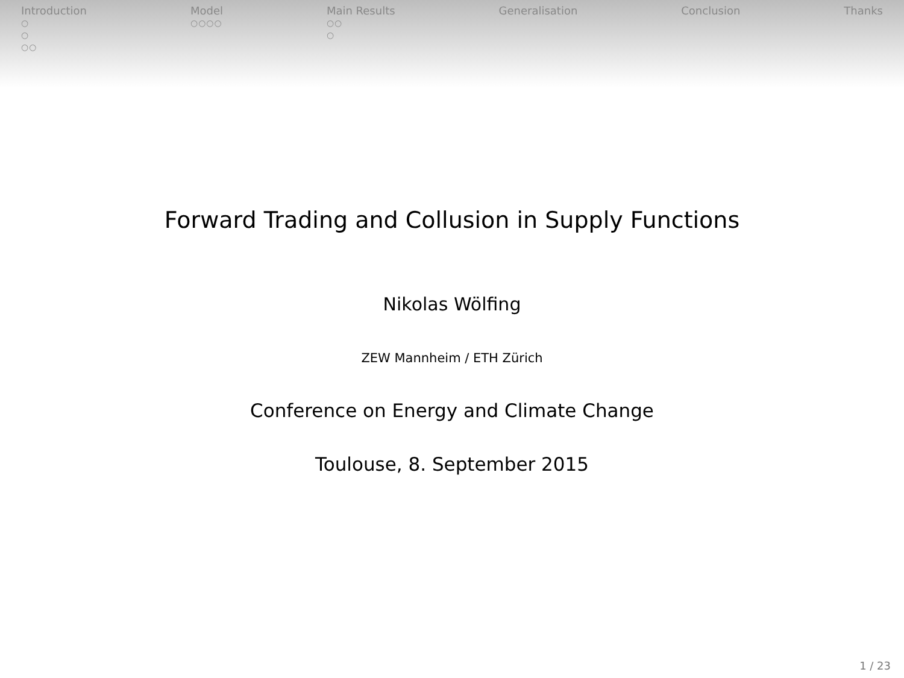Introduction
○
○
○○
Model
○○○○
Main Results
○○
○
Generalisation Conclusion Thanks
Forward Trading and Collusion in Supply Functions
Nikolas Wölfing
ZEW Mannheim / ETH Zürich
Conference on Energy and Climate Change
Toulouse, 8. September 2015
1 / 23